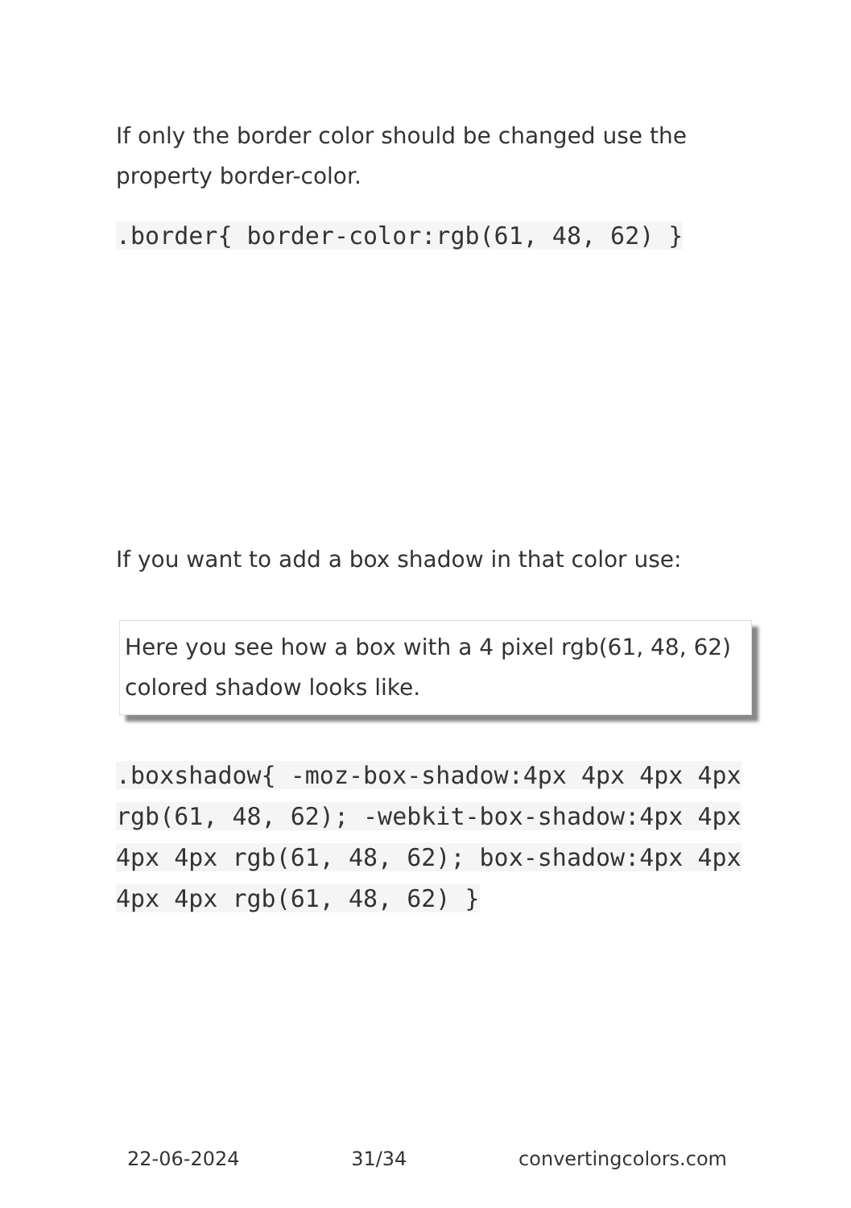If only the border color should be changed use the property border-color.
.border{ border-color:rgb(61, 48, 62) }
If you want to add a box shadow in that color use:
Here you see how a box with a 4 pixel rgb(61, 48, 62) colored shadow looks like.
.boxshadow{ -moz-box-shadow:4px 4px 4px 4px rgb(61, 48, 62); -webkit-box-shadow:4px 4px 4px 4px rgb(61, 48, 62); box-shadow:4px 4px 4px 4px rgb(61, 48, 62) }
22-06-2024 31/34 convertingcolors.com